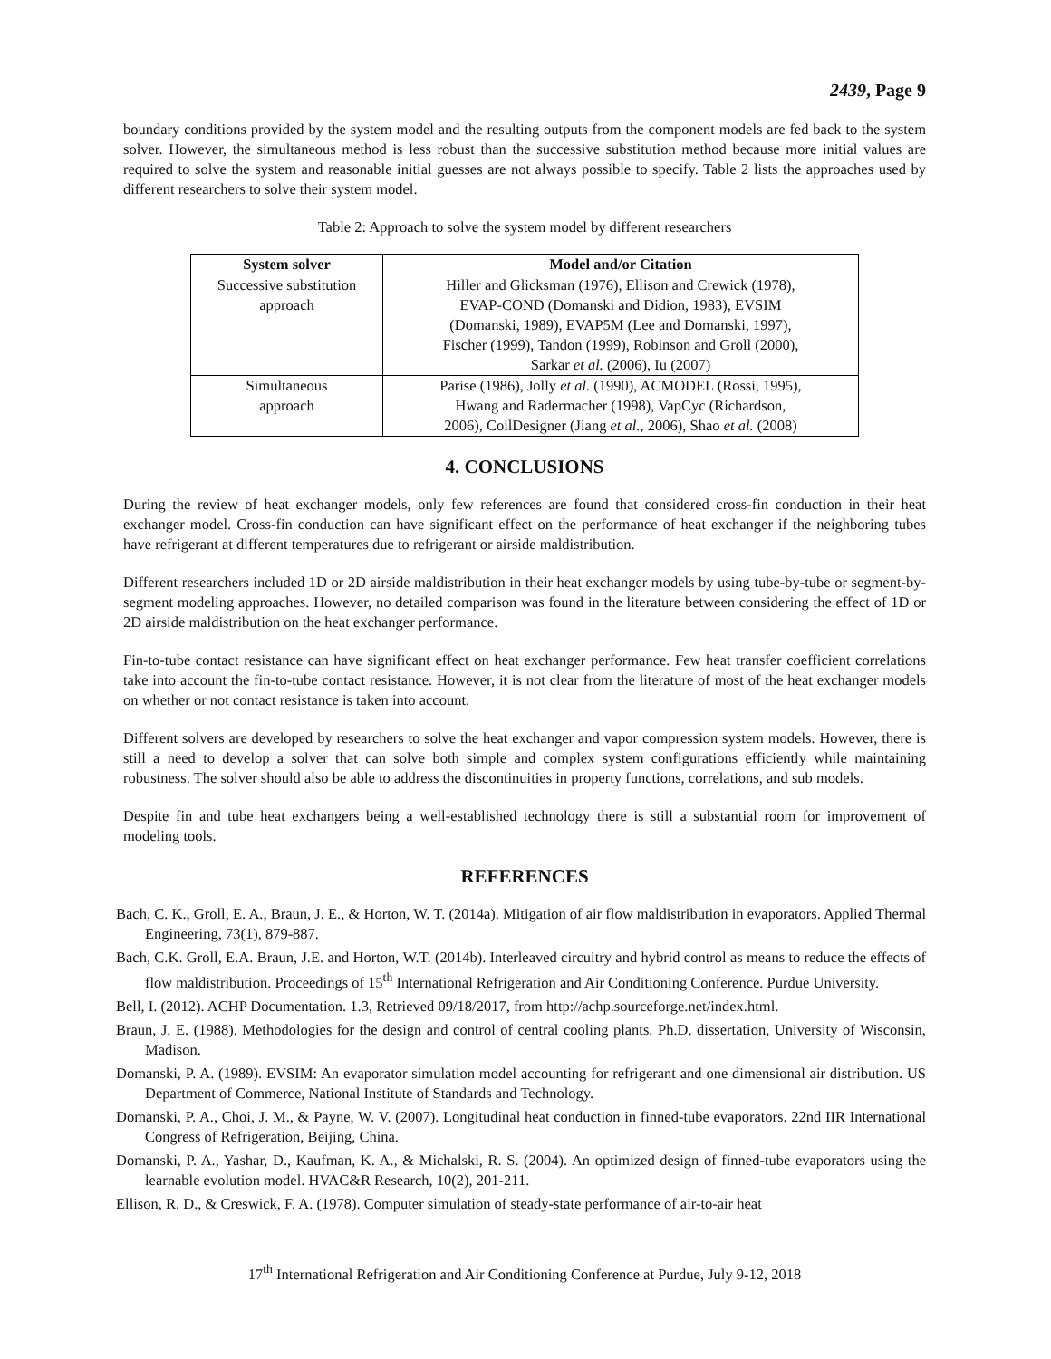2439, Page 9
boundary conditions provided by the system model and the resulting outputs from the component models are fed back to the system solver. However, the simultaneous method is less robust than the successive substitution method because more initial values are required to solve the system and reasonable initial guesses are not always possible to specify. Table 2 lists the approaches used by different researchers to solve their system model.
Table 2: Approach to solve the system model by different researchers
| System solver | Model and/or Citation |
| --- | --- |
| Successive substitution approach | Hiller and Glicksman (1976), Ellison and Crewick (1978), EVAP-COND (Domanski and Didion, 1983), EVSIM (Domanski, 1989), EVAP5M (Lee and Domanski, 1997), Fischer (1999), Tandon (1999), Robinson and Groll (2000), Sarkar et al. (2006), Iu (2007) |
| Simultaneous approach | Parise (1986), Jolly et al. (1990), ACMODEL (Rossi, 1995), Hwang and Radermacher (1998), VapCyc (Richardson, 2006), CoilDesigner (Jiang et al. , 2006), Shao et al. (2008) |
4. CONCLUSIONS
During the review of heat exchanger models, only few references are found that considered cross-fin conduction in their heat exchanger model. Cross-fin conduction can have significant effect on the performance of heat exchanger if the neighboring tubes have refrigerant at different temperatures due to refrigerant or airside maldistribution.
Different researchers included 1D or 2D airside maldistribution in their heat exchanger models by using tube-by-tube or segment-by-segment modeling approaches. However, no detailed comparison was found in the literature between considering the effect of 1D or 2D airside maldistribution on the heat exchanger performance.
Fin-to-tube contact resistance can have significant effect on heat exchanger performance. Few heat transfer coefficient correlations take into account the fin-to-tube contact resistance. However, it is not clear from the literature of most of the heat exchanger models on whether or not contact resistance is taken into account.
Different solvers are developed by researchers to solve the heat exchanger and vapor compression system models. However, there is still a need to develop a solver that can solve both simple and complex system configurations efficiently while maintaining robustness. The solver should also be able to address the discontinuities in property functions, correlations, and sub models.
Despite fin and tube heat exchangers being a well-established technology there is still a substantial room for improvement of modeling tools.
REFERENCES
Bach, C. K., Groll, E. A., Braun, J. E., & Horton, W. T. (2014a). Mitigation of air flow maldistribution in evaporators. Applied Thermal Engineering, 73(1), 879-887.
Bach, C.K. Groll, E.A. Braun, J.E. and Horton, W.T. (2014b). Interleaved circuitry and hybrid control as means to reduce the effects of flow maldistribution. Proceedings of 15<sup>th</sup> International Refrigeration and Air Conditioning Conference. Purdue University.
Bell, I. (2012). ACHP Documentation. 1.3, Retrieved 09/18/2017, from http://achp.sourceforge.net/index.html.
Braun, J. E. (1988). Methodologies for the design and control of central cooling plants. Ph.D. dissertation, University of Wisconsin, Madison.
Domanski, P. A. (1989). EVSIM: An evaporator simulation model accounting for refrigerant and one dimensional air distribution. US Department of Commerce, National Institute of Standards and Technology.
Domanski, P. A., Choi, J. M., & Payne, W. V. (2007). Longitudinal heat conduction in finned-tube evaporators. 22nd IIR International Congress of Refrigeration, Beijing, China.
Domanski, P. A., Yashar, D., Kaufman, K. A., & Michalski, R. S. (2004). An optimized design of finned-tube evaporators using the learnable evolution model. HVAC&R Research, 10(2), 201-211.
Ellison, R. D., & Creswick, F. A. (1978). Computer simulation of steady-state performance of air-to-air heat
17<sup>th</sup> International Refrigeration and Air Conditioning Conference at Purdue, July 9-12, 2018